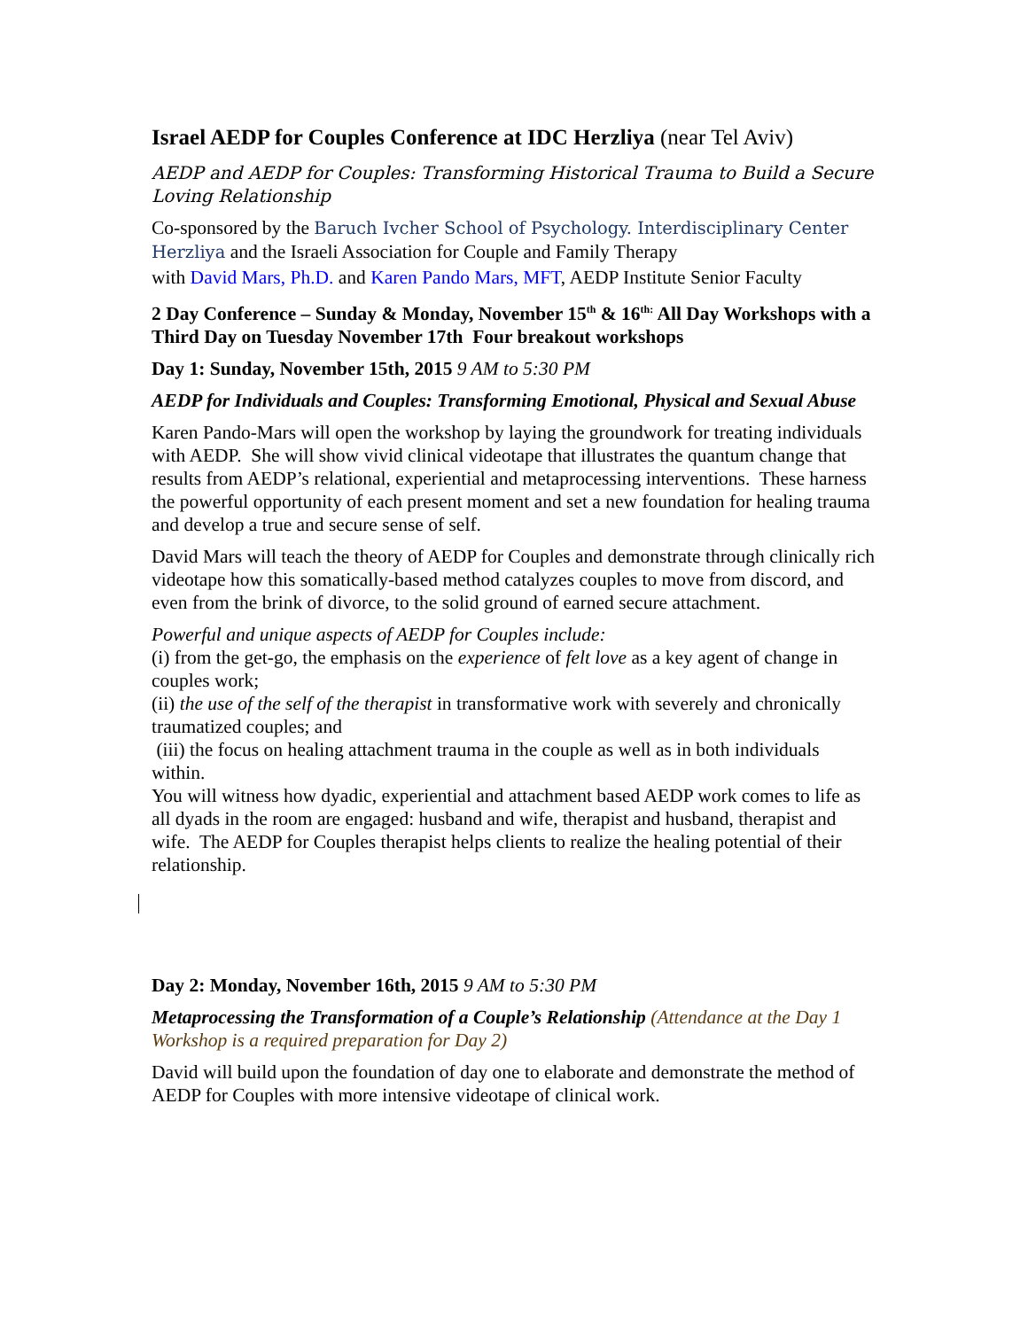Israel AEDP for Couples Conference at IDC Herzliya (near Tel Aviv)
AEDP and AEDP for Couples: Transforming Historical Trauma to Build a Secure Loving Relationship
Co-sponsored by the Baruch Ivcher School of Psychology. Interdisciplinary Center Herzliya and the Israeli Association for Couple and Family Therapy
with David Mars, Ph.D. and Karen Pando Mars, MFT, AEDP Institute Senior Faculty
2 Day Conference – Sunday & Monday, November 15<sup>th</sup> & 16<sup>th:</sup> All Day Workshops with a Third Day on Tuesday November 17th Four breakout workshops
Day 1: Sunday, November 15th, 2015 9 AM to 5:30 PM
AEDP for Individuals and Couples: Transforming Emotional, Physical and Sexual Abuse
Karen Pando-Mars will open the workshop by laying the groundwork for treating individuals with AEDP. She will show vivid clinical videotape that illustrates the quantum change that results from AEDP’s relational, experiential and metaprocessing interventions. These harness the powerful opportunity of each present moment and set a new foundation for healing trauma and develop a true and secure sense of self.
David Mars will teach the theory of AEDP for Couples and demonstrate through clinically rich videotape how this somatically-based method catalyzes couples to move from discord, and even from the brink of divorce, to the solid ground of earned secure attachment.
Powerful and unique aspects of AEDP for Couples include:
(i) from the get-go, the emphasis on the experience of felt love as a key agent of change in couples work;
(ii) the use of the self of the therapist in transformative work with severely and chronically traumatized couples; and
(iii) the focus on healing attachment trauma in the couple as well as in both individuals within.
You will witness how dyadic, experiential and attachment based AEDP work comes to life as all dyads in the room are engaged: husband and wife, therapist and husband, therapist and wife. The AEDP for Couples therapist helps clients to realize the healing potential of their relationship.
Day 2: Monday, November 16th, 2015 9 AM to 5:30 PM
Metaprocessing the Transformation of a Couple’s Relationship (Attendance at the Day 1 Workshop is a required preparation for Day 2)
David will build upon the foundation of day one to elaborate and demonstrate the method of AEDP for Couples with more intensive videotape of clinical work.